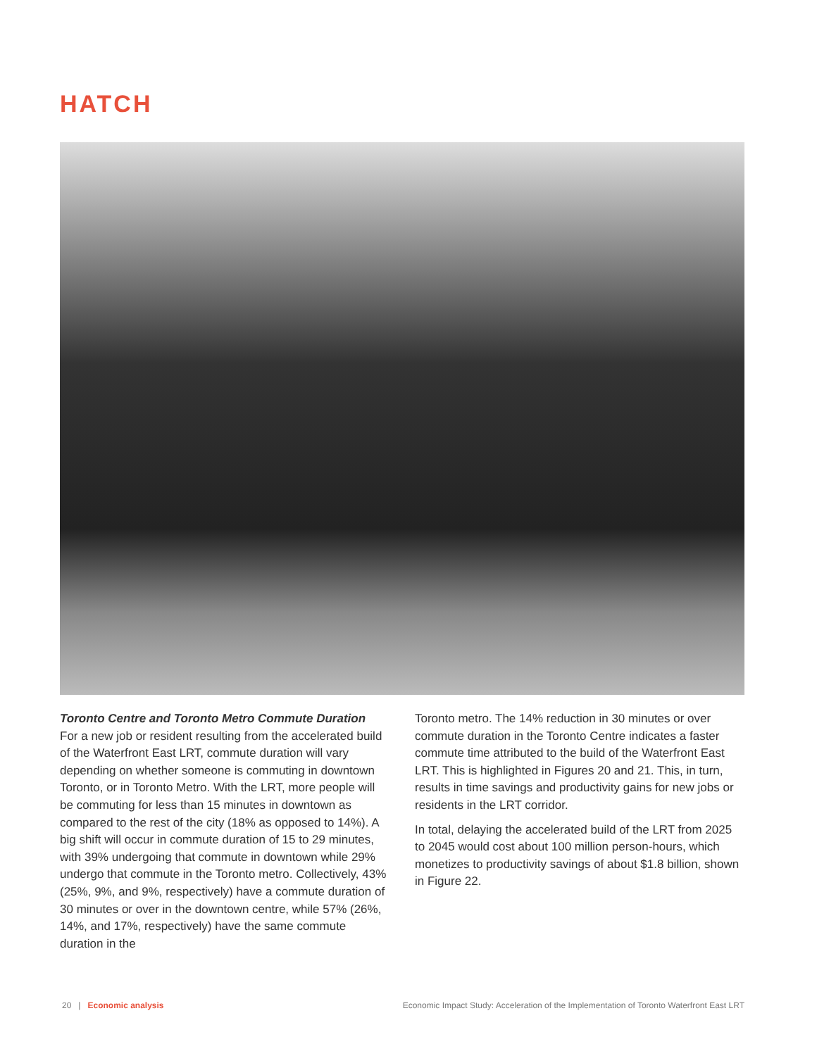HATCH
Toronto Centre and Toronto Metro Commute Duration
For a new job or resident resulting from the accelerated build of the Waterfront East LRT, commute duration will vary depending on whether someone is commuting in downtown Toronto, or in Toronto Metro. With the LRT, more people will be commuting for less than 15 minutes in downtown as compared to the rest of the city (18% as opposed to 14%). A big shift will occur in commute duration of 15 to 29 minutes, with 39% undergoing that commute in downtown while 29% undergo that commute in the Toronto metro. Collectively, 43% (25%, 9%, and 9%, respectively) have a commute duration of 30 minutes or over in the downtown centre, while 57% (26%, 14%, and 17%, respectively) have the same commute duration in the
Toronto metro. The 14% reduction in 30 minutes or over commute duration in the Toronto Centre indicates a faster commute time attributed to the build of the Waterfront East LRT. This is highlighted in Figures 20 and 21. This, in turn, results in time savings and productivity gains for new jobs or residents in the LRT corridor.
In total, delaying the accelerated build of the LRT from 2025 to 2045 would cost about 100 million person-hours, which monetizes to productivity savings of about $1.8 billion, shown in Figure 22.
20 | Economic analysis Economic Impact Study: Acceleration of the Implementation of Toronto Waterfront East LRT